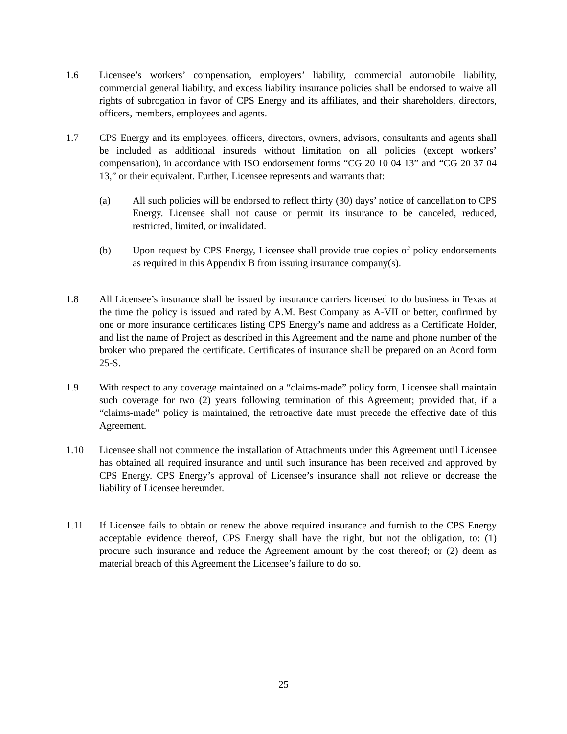1.6 Licensee’s workers’ compensation, employers’ liability, commercial automobile liability, commercial general liability, and excess liability insurance policies shall be endorsed to waive all rights of subrogation in favor of CPS Energy and its affiliates, and their shareholders, directors, officers, members, employees and agents.
1.7 CPS Energy and its employees, officers, directors, owners, advisors, consultants and agents shall be included as additional insureds without limitation on all policies (except workers’ compensation), in accordance with ISO endorsement forms “CG 20 10 04 13” and “CG 20 37 04 13,” or their equivalent. Further, Licensee represents and warrants that:
(a) All such policies will be endorsed to reflect thirty (30) days’ notice of cancellation to CPS Energy. Licensee shall not cause or permit its insurance to be canceled, reduced, restricted, limited, or invalidated.
(b) Upon request by CPS Energy, Licensee shall provide true copies of policy endorsements as required in this Appendix B from issuing insurance company(s).
1.8 All Licensee’s insurance shall be issued by insurance carriers licensed to do business in Texas at the time the policy is issued and rated by A.M. Best Company as A-VII or better, confirmed by one or more insurance certificates listing CPS Energy’s name and address as a Certificate Holder, and list the name of Project as described in this Agreement and the name and phone number of the broker who prepared the certificate. Certificates of insurance shall be prepared on an Acord form 25-S.
1.9 With respect to any coverage maintained on a “claims-made” policy form, Licensee shall maintain such coverage for two (2) years following termination of this Agreement; provided that, if a “claims-made” policy is maintained, the retroactive date must precede the effective date of this Agreement.
1.10 Licensee shall not commence the installation of Attachments under this Agreement until Licensee has obtained all required insurance and until such insurance has been received and approved by CPS Energy. CPS Energy’s approval of Licensee’s insurance shall not relieve or decrease the liability of Licensee hereunder.
1.11 If Licensee fails to obtain or renew the above required insurance and furnish to the CPS Energy acceptable evidence thereof, CPS Energy shall have the right, but not the obligation, to: (1) procure such insurance and reduce the Agreement amount by the cost thereof; or (2) deem as material breach of this Agreement the Licensee’s failure to do so.
25